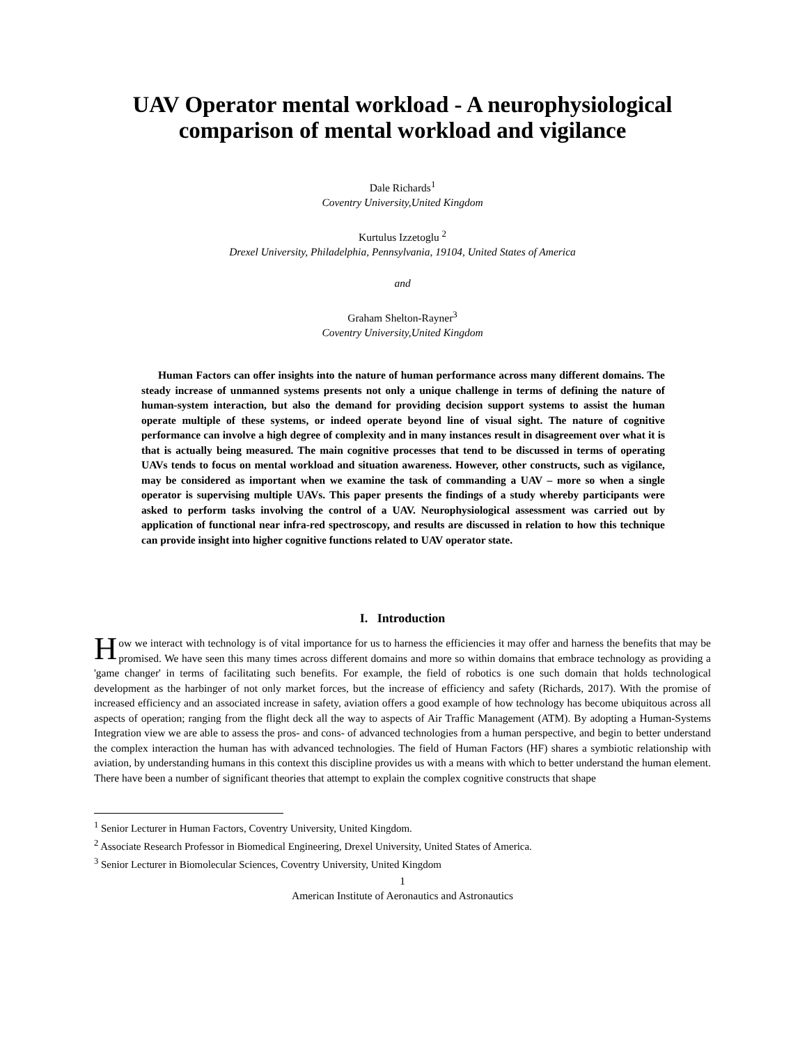UAV Operator mental workload - A neurophysiological comparison of mental workload and vigilance
Dale Richards<sup>1</sup>
Coventry University,United Kingdom
Kurtulus Izzetoglu <sup>2</sup>
Drexel University, Philadelphia, Pennsylvania, 19104, United States of America
and
Graham Shelton-Rayner<sup>3</sup>
Coventry University,United Kingdom
Human Factors can offer insights into the nature of human performance across many different domains. The steady increase of unmanned systems presents not only a unique challenge in terms of defining the nature of human-system interaction, but also the demand for providing decision support systems to assist the human operate multiple of these systems, or indeed operate beyond line of visual sight. The nature of cognitive performance can involve a high degree of complexity and in many instances result in disagreement over what it is that is actually being measured. The main cognitive processes that tend to be discussed in terms of operating UAVs tends to focus on mental workload and situation awareness. However, other constructs, such as vigilance, may be considered as important when we examine the task of commanding a UAV – more so when a single operator is supervising multiple UAVs. This paper presents the findings of a study whereby participants were asked to perform tasks involving the control of a UAV. Neurophysiological assessment was carried out by application of functional near infra-red spectroscopy, and results are discussed in relation to how this technique can provide insight into higher cognitive functions related to UAV operator state.
I. Introduction
How we interact with technology is of vital importance for us to harness the efficiencies it may offer and harness the benefits that may be promised. We have seen this many times across different domains and more so within domains that embrace technology as providing a 'game changer' in terms of facilitating such benefits. For example, the field of robotics is one such domain that holds technological development as the harbinger of not only market forces, but the increase of efficiency and safety (Richards, 2017). With the promise of increased efficiency and an associated increase in safety, aviation offers a good example of how technology has become ubiquitous across all aspects of operation; ranging from the flight deck all the way to aspects of Air Traffic Management (ATM). By adopting a Human-Systems Integration view we are able to assess the pros- and cons- of advanced technologies from a human perspective, and begin to better understand the complex interaction the human has with advanced technologies. The field of Human Factors (HF) shares a symbiotic relationship with aviation, by understanding humans in this context this discipline provides us with a means with which to better understand the human element. There have been a number of significant theories that attempt to explain the complex cognitive constructs that shape
<sup>1</sup> Senior Lecturer in Human Factors, Coventry University, United Kingdom.
<sup>2</sup> Associate Research Professor in Biomedical Engineering, Drexel University, United States of America.
<sup>3</sup> Senior Lecturer in Biomolecular Sciences, Coventry University, United Kingdom
1
American Institute of Aeronautics and Astronautics